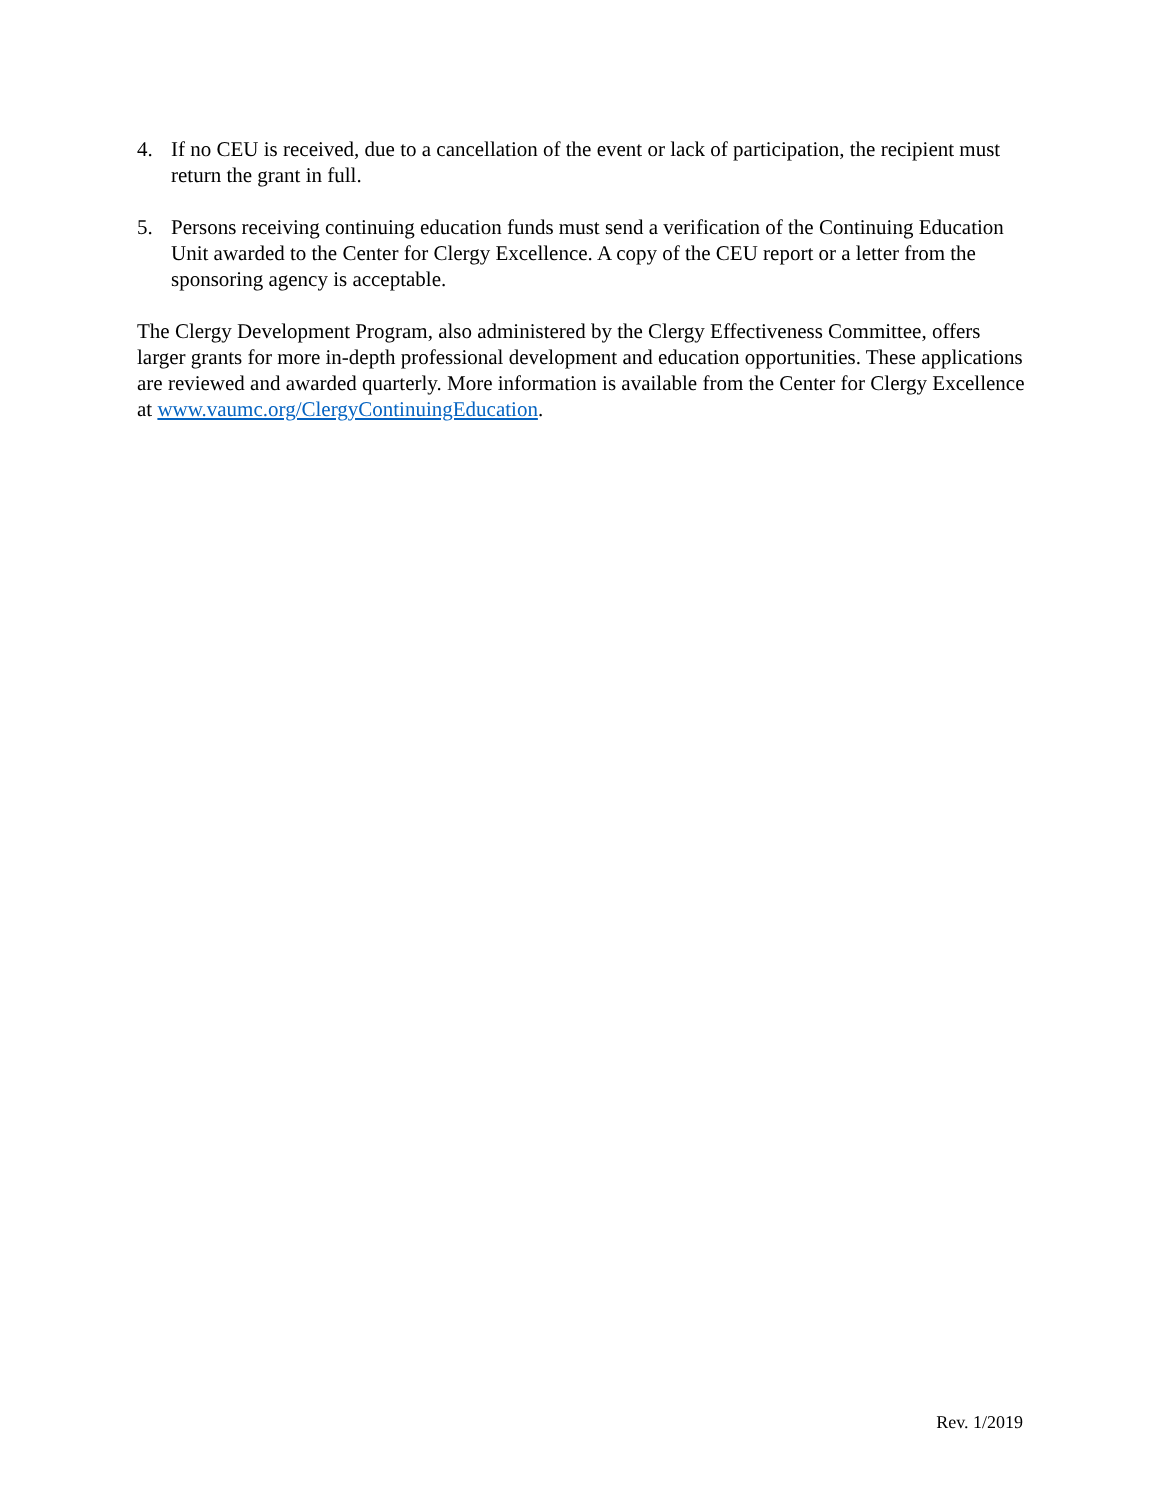4. If no CEU is received, due to a cancellation of the event or lack of participation, the recipient must return the grant in full.
5. Persons receiving continuing education funds must send a verification of the Continuing Education Unit awarded to the Center for Clergy Excellence. A copy of the CEU report or a letter from the sponsoring agency is acceptable.
The Clergy Development Program, also administered by the Clergy Effectiveness Committee, offers larger grants for more in-depth professional development and education opportunities. These applications are reviewed and awarded quarterly. More information is available from the Center for Clergy Excellence at www.vaumc.org/ClergyContinuingEducation.
Rev. 1/2019